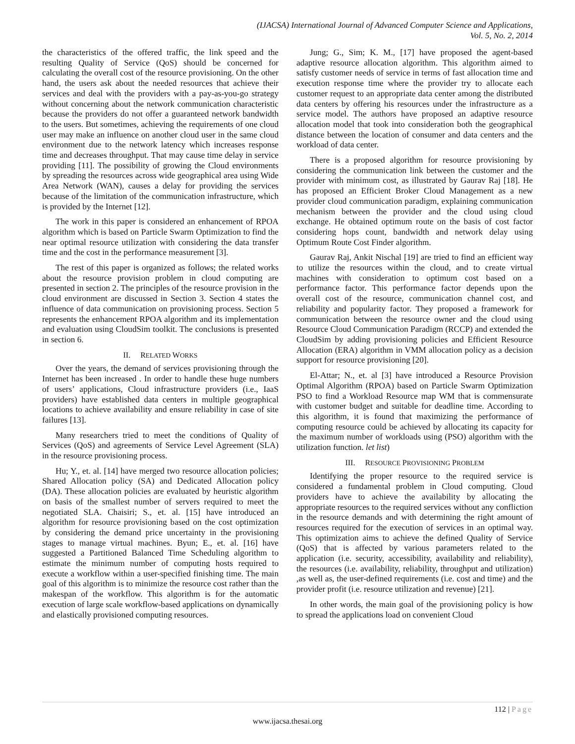(IJACSA) International Journal of Advanced Computer Science and Applications,
Vol. 5, No. 2, 2014
the characteristics of the offered traffic, the link speed and the resulting Quality of Service (QoS) should be concerned for calculating the overall cost of the resource provisioning. On the other hand, the users ask about the needed resources that achieve their services and deal with the providers with a pay-as-you-go strategy without concerning about the network communication characteristic because the providers do not offer a guaranteed network bandwidth to the users. But sometimes, achieving the requirements of one cloud user may make an influence on another cloud user in the same cloud environment due to the network latency which increases response time and decreases throughput. That may cause time delay in service providing [11]. The possibility of growing the Cloud environments by spreading the resources across wide geographical area using Wide Area Network (WAN), causes a delay for providing the services because of the limitation of the communication infrastructure, which is provided by the Internet [12].
The work in this paper is considered an enhancement of RPOA algorithm which is based on Particle Swarm Optimization to find the near optimal resource utilization with considering the data transfer time and the cost in the performance measurement [3].
The rest of this paper is organized as follows; the related works about the resource provision problem in cloud computing are presented in section 2. The principles of the resource provision in the cloud environment are discussed in Section 3. Section 4 states the influence of data communication on provisioning process. Section 5 represents the enhancement RPOA algorithm and its implementation and evaluation using CloudSim toolkit. The conclusions is presented in section 6.
II. RELATED WORKS
Over the years, the demand of services provisioning through the Internet has been increased . In order to handle these huge numbers of users’ applications, Cloud infrastructure providers (i.e., IaaS providers) have established data centers in multiple geographical locations to achieve availability and ensure reliability in case of site failures [13].
Many researchers tried to meet the conditions of Quality of Services (QoS) and agreements of Service Level Agreement (SLA) in the resource provisioning process.
Hu; Y., et. al. [14] have merged two resource allocation policies; Shared Allocation policy (SA) and Dedicated Allocation policy (DA). These allocation policies are evaluated by heuristic algorithm on basis of the smallest number of servers required to meet the negotiated SLA. Chaisiri; S., et. al. [15] have introduced an algorithm for resource provisioning based on the cost optimization by considering the demand price uncertainty in the provisioning stages to manage virtual machines. Byun; E., et. al. [16] have suggested a Partitioned Balanced Time Scheduling algorithm to estimate the minimum number of computing hosts required to execute a workflow within a user-specified finishing time. The main goal of this algorithm is to minimize the resource cost rather than the makespan of the workflow. This algorithm is for the automatic execution of large scale workflow-based applications on dynamically and elastically provisioned computing resources.
Jung; G., Sim; K. M., [17] have proposed the agent-based adaptive resource allocation algorithm. This algorithm aimed to satisfy customer needs of service in terms of fast allocation time and execution response time where the provider try to allocate each customer request to an appropriate data center among the distributed data centers by offering his resources under the infrastructure as a service model. The authors have proposed an adaptive resource allocation model that took into consideration both the geographical distance between the location of consumer and data centers and the workload of data center.
There is a proposed algorithm for resource provisioning by considering the communication link between the customer and the provider with minimum cost, as illustrated by Gaurav Raj [18]. He has proposed an Efficient Broker Cloud Management as a new provider cloud communication paradigm, explaining communication mechanism between the provider and the cloud using cloud exchange. He obtained optimum route on the basis of cost factor considering hops count, bandwidth and network delay using Optimum Route Cost Finder algorithm.
Gaurav Raj, Ankit Nischal [19] are tried to find an efficient way to utilize the resources within the cloud, and to create virtual machines with consideration to optimum cost based on a performance factor. This performance factor depends upon the overall cost of the resource, communication channel cost, and reliability and popularity factor. They proposed a framework for communication between the resource owner and the cloud using Resource Cloud Communication Paradigm (RCCP) and extended the CloudSim by adding provisioning policies and Efficient Resource Allocation (ERA) algorithm in VMM allocation policy as a decision support for resource provisioning [20].
El-Attar; N., et. al [3] have introduced a Resource Provision Optimal Algorithm (RPOA) based on Particle Swarm Optimization PSO to find a Workload Resource map WM that is commensurate with customer budget and suitable for deadline time. According to this algorithm, it is found that maximizing the performance of computing resource could be achieved by allocating its capacity for the maximum number of workloads using (PSO) algorithm with the utilization function. let list)
III. RESOURCE PROVISIONING PROBLEM
Identifying the proper resource to the required service is considered a fundamental problem in Cloud computing. Cloud providers have to achieve the availability by allocating the appropriate resources to the required services without any confliction in the resource demands and with determining the right amount of resources required for the execution of services in an optimal way. This optimization aims to achieve the defined Quality of Service (QoS) that is affected by various parameters related to the application (i.e. security, accessibility, availability and reliability), the resources (i.e. availability, reliability, throughput and utilization) ,as well as, the user-defined requirements (i.e. cost and time) and the provider profit (i.e. resource utilization and revenue) [21].
In other words, the main goal of the provisioning policy is how to spread the applications load on convenient Cloud
112 | Page
www.ijacsa.thesai.org